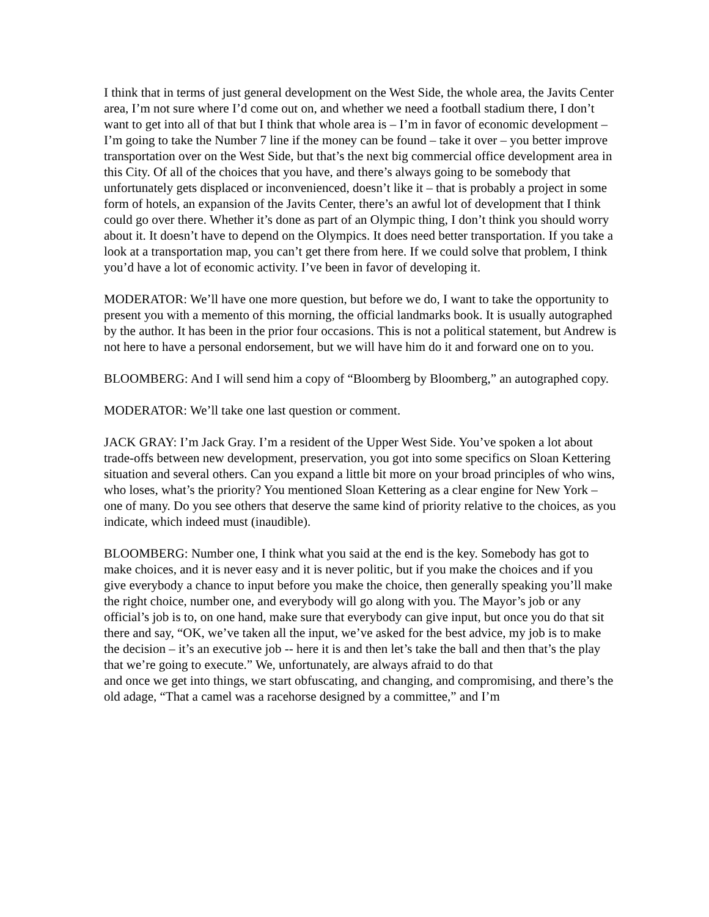I think that in terms of just general development on the West Side, the whole area, the Javits Center area, I’m not sure where I’d come out on, and whether we need a football stadium there, I don’t want to get into all of that but I think that whole area is – I’m in favor of economic development – I’m going to take the Number 7 line if the money can be found – take it over – you better improve transportation over on the West Side, but that’s the next big commercial office development area in this City. Of all of the choices that you have, and there’s always going to be somebody that unfortunately gets displaced or inconvenienced, doesn’t like it – that is probably a project in some form of hotels, an expansion of the Javits Center, there’s an awful lot of development that I think could go over there. Whether it’s done as part of an Olympic thing, I don’t think you should worry about it. It doesn’t have to depend on the Olympics. It does need better transportation. If you take a look at a transportation map, you can’t get there from here. If we could solve that problem, I think you’d have a lot of economic activity. I’ve been in favor of developing it.
MODERATOR: We’ll have one more question, but before we do, I want to take the opportunity to present you with a memento of this morning, the official landmarks book. It is usually autographed by the author. It has been in the prior four occasions. This is not a political statement, but Andrew is not here to have a personal endorsement, but we will have him do it and forward one on to you.
BLOOMBERG: And I will send him a copy of “Bloomberg by Bloomberg,” an autographed copy.
MODERATOR: We’ll take one last question or comment.
JACK GRAY: I’m Jack Gray. I’m a resident of the Upper West Side. You’ve spoken a lot about trade-offs between new development, preservation, you got into some specifics on Sloan Kettering situation and several others. Can you expand a little bit more on your broad principles of who wins, who loses, what’s the priority? You mentioned Sloan Kettering as a clear engine for New York – one of many. Do you see others that deserve the same kind of priority relative to the choices, as you indicate, which indeed must (inaudible).
BLOOMBERG: Number one, I think what you said at the end is the key. Somebody has got to make choices, and it is never easy and it is never politic, but if you make the choices and if you give everybody a chance to input before you make the choice, then generally speaking you’ll make the right choice, number one, and everybody will go along with you. The Mayor’s job or any official’s job is to, on one hand, make sure that everybody can give input, but once you do that sit there and say, “OK, we’ve taken all the input, we’ve asked for the best advice, my job is to make the decision – it’s an executive job -- here it is and then let’s take the ball and then that’s the play that we’re going to execute.” We, unfortunately, are always afraid to do that
and once we get into things, we start obfuscating, and changing, and compromising, and there’s the old adage, “That a camel was a racehorse designed by a committee,” and I’m